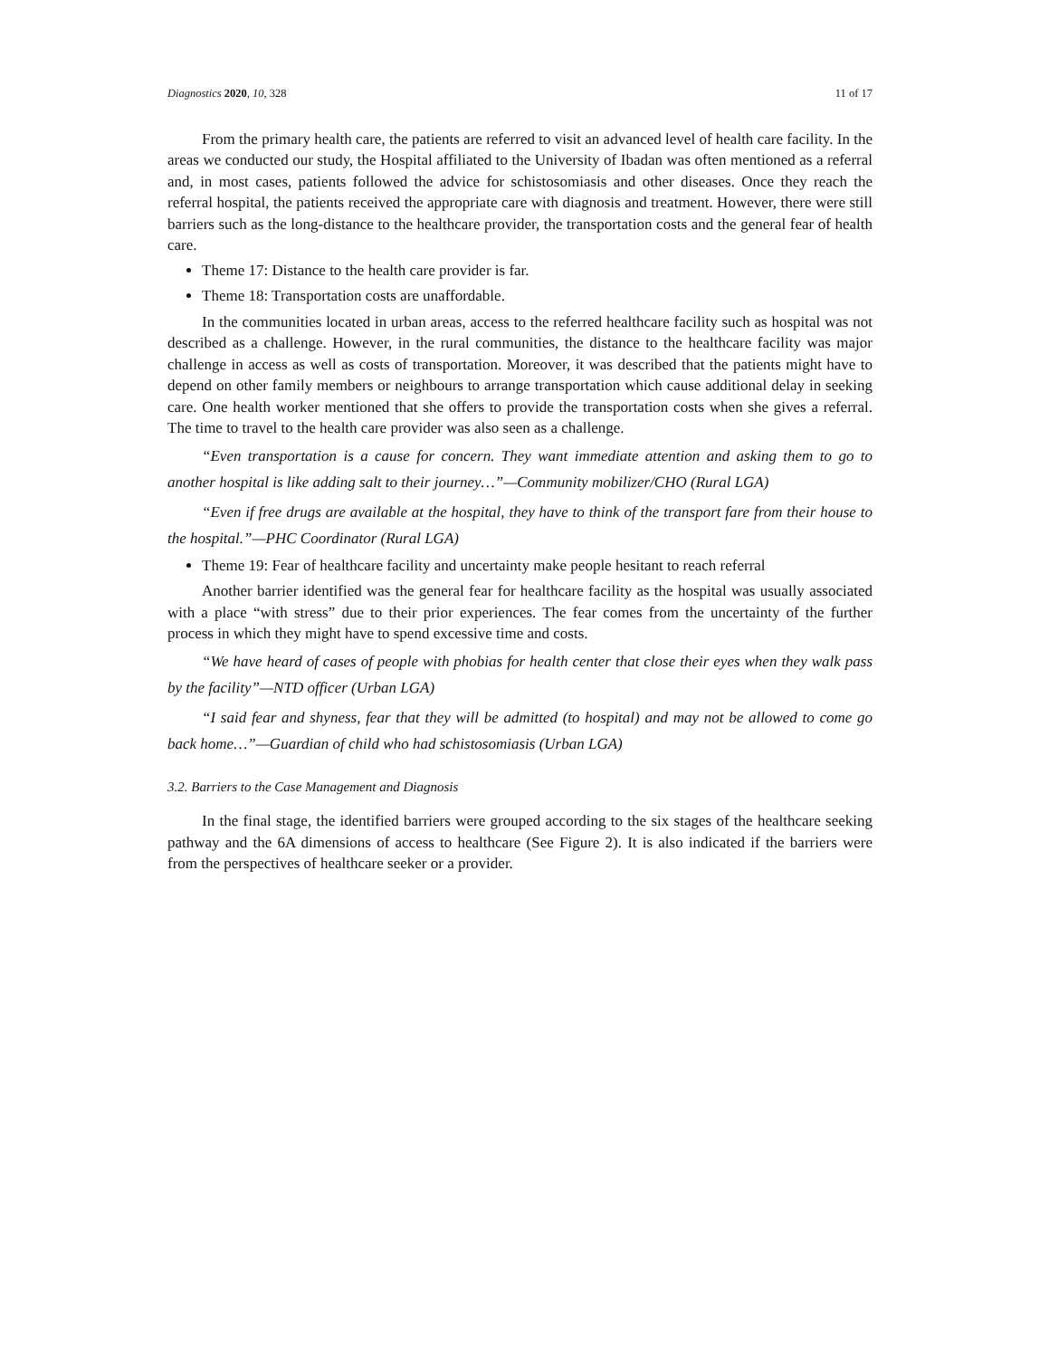Diagnostics 2020, 10, 328 11 of 17
From the primary health care, the patients are referred to visit an advanced level of health care facility. In the areas we conducted our study, the Hospital affiliated to the University of Ibadan was often mentioned as a referral and, in most cases, patients followed the advice for schistosomiasis and other diseases. Once they reach the referral hospital, the patients received the appropriate care with diagnosis and treatment. However, there were still barriers such as the long-distance to the healthcare provider, the transportation costs and the general fear of health care.
Theme 17: Distance to the health care provider is far.
Theme 18: Transportation costs are unaffordable.
In the communities located in urban areas, access to the referred healthcare facility such as hospital was not described as a challenge. However, in the rural communities, the distance to the healthcare facility was major challenge in access as well as costs of transportation. Moreover, it was described that the patients might have to depend on other family members or neighbours to arrange transportation which cause additional delay in seeking care. One health worker mentioned that she offers to provide the transportation costs when she gives a referral. The time to travel to the health care provider was also seen as a challenge.
“Even transportation is a cause for concern. They want immediate attention and asking them to go to another hospital is like adding salt to their journey…”—Community mobilizer/CHO (Rural LGA)
“Even if free drugs are available at the hospital, they have to think of the transport fare from their house to the hospital.”—PHC Coordinator (Rural LGA)
Theme 19: Fear of healthcare facility and uncertainty make people hesitant to reach referral
Another barrier identified was the general fear for healthcare facility as the hospital was usually associated with a place “with stress” due to their prior experiences. The fear comes from the uncertainty of the further process in which they might have to spend excessive time and costs.
“We have heard of cases of people with phobias for health center that close their eyes when they walk pass by the facility”—NTD officer (Urban LGA)
“I said fear and shyness, fear that they will be admitted (to hospital) and may not be allowed to come go back home…”—Guardian of child who had schistosomiasis (Urban LGA)
3.2. Barriers to the Case Management and Diagnosis
In the final stage, the identified barriers were grouped according to the six stages of the healthcare seeking pathway and the 6A dimensions of access to healthcare (See Figure 2). It is also indicated if the barriers were from the perspectives of healthcare seeker or a provider.